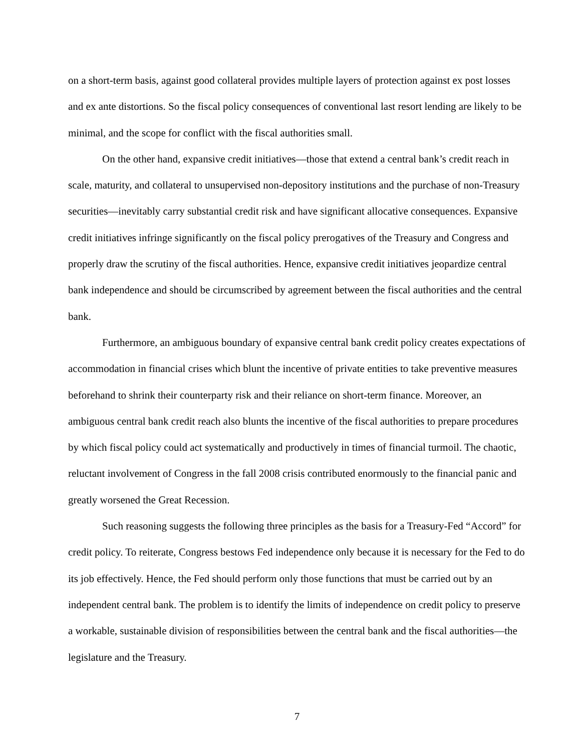on a short-term basis, against good collateral provides multiple layers of protection against ex post losses and ex ante distortions. So the fiscal policy consequences of conventional last resort lending are likely to be minimal, and the scope for conflict with the fiscal authorities small.
On the other hand, expansive credit initiatives—those that extend a central bank’s credit reach in scale, maturity, and collateral to unsupervised non-depository institutions and the purchase of non-Treasury securities—inevitably carry substantial credit risk and have significant allocative consequences. Expansive credit initiatives infringe significantly on the fiscal policy prerogatives of the Treasury and Congress and properly draw the scrutiny of the fiscal authorities. Hence, expansive credit initiatives jeopardize central bank independence and should be circumscribed by agreement between the fiscal authorities and the central bank.
Furthermore, an ambiguous boundary of expansive central bank credit policy creates expectations of accommodation in financial crises which blunt the incentive of private entities to take preventive measures beforehand to shrink their counterparty risk and their reliance on short-term finance. Moreover, an ambiguous central bank credit reach also blunts the incentive of the fiscal authorities to prepare procedures by which fiscal policy could act systematically and productively in times of financial turmoil. The chaotic, reluctant involvement of Congress in the fall 2008 crisis contributed enormously to the financial panic and greatly worsened the Great Recession.
Such reasoning suggests the following three principles as the basis for a Treasury-Fed “Accord” for credit policy. To reiterate, Congress bestows Fed independence only because it is necessary for the Fed to do its job effectively. Hence, the Fed should perform only those functions that must be carried out by an independent central bank. The problem is to identify the limits of independence on credit policy to preserve a workable, sustainable division of responsibilities between the central bank and the fiscal authorities—the legislature and the Treasury.
7